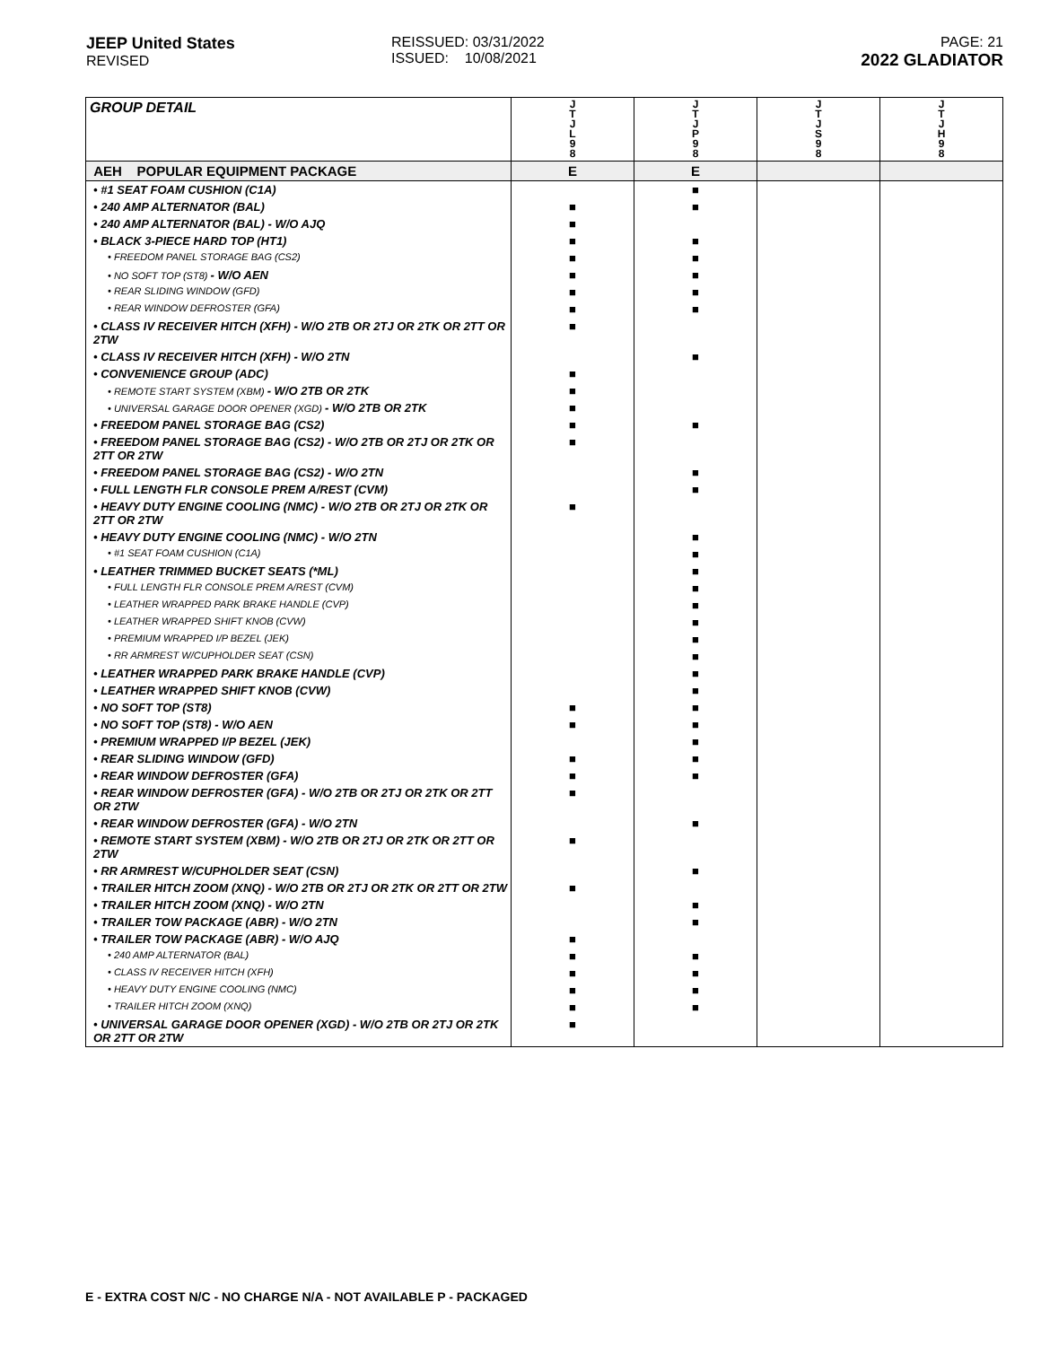JEEP United States
REVISED
REISSUED: 03/31/2022
ISSUED: 10/08/2021
PAGE: 21
2022 GLADIATOR
| GROUP DETAIL | J T J L 9 8 | J T J P 9 8 | J T J S 9 8 | J T J H 9 8 |
| --- | --- | --- | --- | --- |
| AEH POPULAR EQUIPMENT PACKAGE | E | E | | |
| • #1 SEAT FOAM CUSHION (C1A) | | ■ | | |
| • 240 AMP ALTERNATOR (BAL) | ■ | ■ | | |
| • 240 AMP ALTERNATOR (BAL) - W/O AJQ | ■ | | | |
| • BLACK 3-PIECE HARD TOP (HT1) | ■ | ■ | | |
| • FREEDOM PANEL STORAGE BAG (CS2) | ■ | ■ | | |
| • NO SOFT TOP (ST8) - W/O AEN | ■ | ■ | | |
| • REAR SLIDING WINDOW (GFD) | ■ | ■ | | |
| • REAR WINDOW DEFROSTER (GFA) | ■ | ■ | | |
| • CLASS IV RECEIVER HITCH (XFH) - W/O 2TB OR 2TJ OR 2TK OR 2TT OR 2TW | ■ | | | |
| • CLASS IV RECEIVER HITCH (XFH) - W/O 2TN | | ■ | | |
| • CONVENIENCE GROUP (ADC) | ■ | | | |
| • REMOTE START SYSTEM (XBM) - W/O 2TB OR 2TK | ■ | | | |
| • UNIVERSAL GARAGE DOOR OPENER (XGD) - W/O 2TB OR 2TK | ■ | | | |
| • FREEDOM PANEL STORAGE BAG (CS2) | ■ | ■ | | |
| • FREEDOM PANEL STORAGE BAG (CS2) - W/O 2TB OR 2TJ OR 2TK OR 2TT OR 2TW | ■ | | | |
| • FREEDOM PANEL STORAGE BAG (CS2) - W/O 2TN | | ■ | | |
| • FULL LENGTH FLR CONSOLE PREM A/REST (CVM) | | ■ | | |
| • HEAVY DUTY ENGINE COOLING (NMC) - W/O 2TB OR 2TJ OR 2TK OR 2TT OR 2TW | ■ | | | |
| • HEAVY DUTY ENGINE COOLING (NMC) - W/O 2TN | | ■ | | |
| • #1 SEAT FOAM CUSHION (C1A) | | ■ | | |
| • LEATHER TRIMMED BUCKET SEATS (*ML) | | ■ | | |
| • FULL LENGTH FLR CONSOLE PREM A/REST (CVM) | | ■ | | |
| • LEATHER WRAPPED PARK BRAKE HANDLE (CVP) | | ■ | | |
| • LEATHER WRAPPED SHIFT KNOB (CVW) | | ■ | | |
| • PREMIUM WRAPPED I/P BEZEL (JEK) | | ■ | | |
| • RR ARMREST W/CUPHOLDER SEAT (CSN) | | ■ | | |
| • LEATHER WRAPPED PARK BRAKE HANDLE (CVP) | | ■ | | |
| • LEATHER WRAPPED SHIFT KNOB (CVW) | | ■ | | |
| • NO SOFT TOP (ST8) | ■ | ■ | | |
| • NO SOFT TOP (ST8) - W/O AEN | ■ | ■ | | |
| • PREMIUM WRAPPED I/P BEZEL (JEK) | | ■ | | |
| • REAR SLIDING WINDOW (GFD) | ■ | ■ | | |
| • REAR WINDOW DEFROSTER (GFA) | ■ | ■ | | |
| • REAR WINDOW DEFROSTER (GFA) - W/O 2TB OR 2TJ OR 2TK OR 2TT OR 2TW | ■ | | | |
| • REAR WINDOW DEFROSTER (GFA) - W/O 2TN | | ■ | | |
| • REMOTE START SYSTEM (XBM) - W/O 2TB OR 2TJ OR 2TK OR 2TT OR 2TW | ■ | | | |
| • RR ARMREST W/CUPHOLDER SEAT (CSN) | | ■ | | |
| • TRAILER HITCH ZOOM (XNQ) - W/O 2TB OR 2TJ OR 2TK OR 2TT OR 2TW | ■ | | | |
| • TRAILER HITCH ZOOM (XNQ) - W/O 2TN | | ■ | | |
| • TRAILER TOW PACKAGE (ABR) - W/O 2TN | | ■ | | |
| • TRAILER TOW PACKAGE (ABR) - W/O AJQ | ■ | | | |
| • 240 AMP ALTERNATOR (BAL) | ■ | ■ | | |
| • CLASS IV RECEIVER HITCH (XFH) | ■ | ■ | | |
| • HEAVY DUTY ENGINE COOLING (NMC) | ■ | ■ | | |
| • TRAILER HITCH ZOOM (XNQ) | ■ | ■ | | |
| • UNIVERSAL GARAGE DOOR OPENER (XGD) - W/O 2TB OR 2TJ OR 2TK OR 2TT OR 2TW | ■ | | | |
E - EXTRA COST N/C - NO CHARGE N/A - NOT AVAILABLE P - PACKAGED